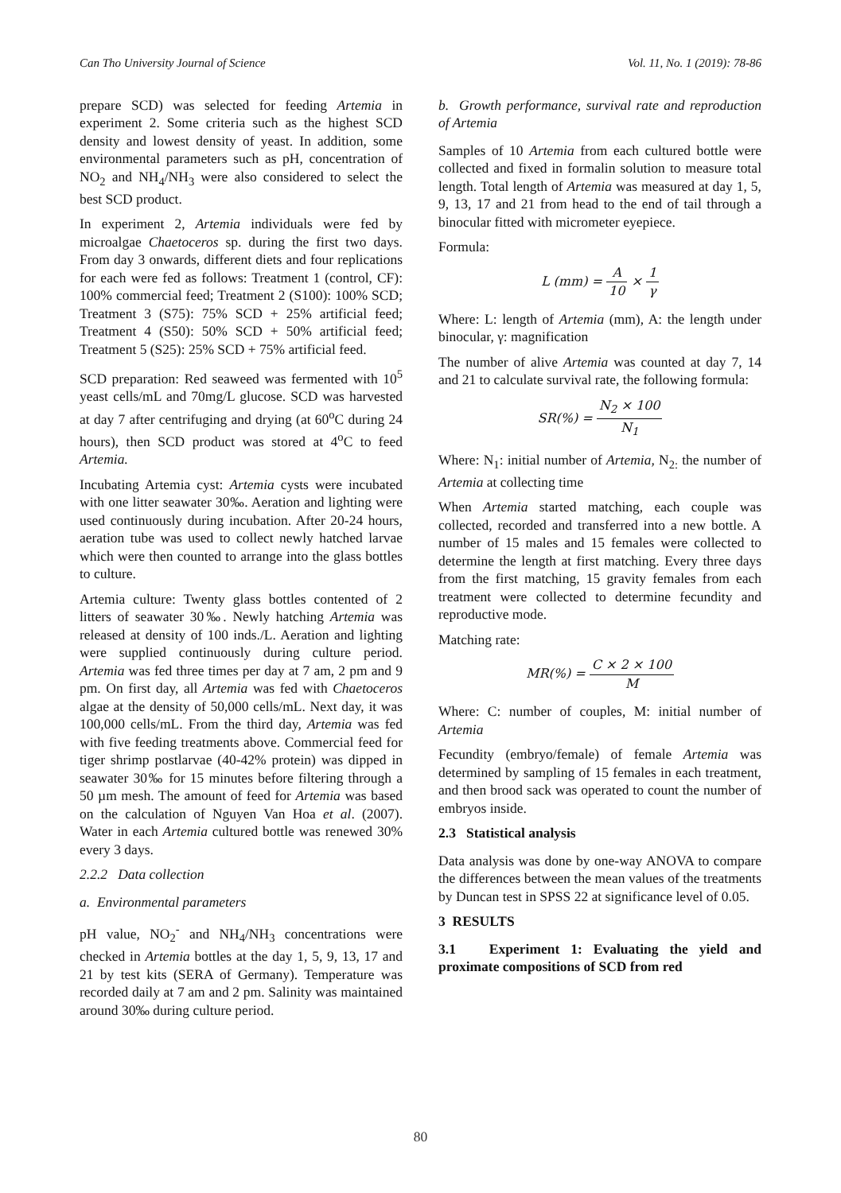Can Tho University Journal of Science Vol. 11, No. 1 (2019): 78-86
prepare SCD) was selected for feeding Artemia in experiment 2. Some criteria such as the highest SCD density and lowest density of yeast. In addition, some environmental parameters such as pH, concentration of NO<sub>2</sub> and NH<sub>4</sub>/NH<sub>3</sub> were also considered to select the best SCD product.
In experiment 2, Artemia individuals were fed by microalgae Chaetoceros sp. during the first two days. From day 3 onwards, different diets and four replications for each were fed as follows: Treatment 1 (control, CF): 100% commercial feed; Treatment 2 (S100): 100% SCD; Treatment 3 (S75): 75% SCD + 25% artificial feed; Treatment 4 (S50): 50% SCD + 50% artificial feed; Treatment 5 (S25): 25% SCD + 75% artificial feed.
SCD preparation: Red seaweed was fermented with 10<sup>5</sup> yeast cells/mL and 70mg/L glucose. SCD was harvested at day 7 after centrifuging and drying (at 60<sup>o</sup>C during 24 hours), then SCD product was stored at 4<sup>o</sup>C to feed Artemia.
Incubating Artemia cyst: Artemia cysts were incubated with one litter seawater 30‰. Aeration and lighting were used continuously during incubation. After 20-24 hours, aeration tube was used to collect newly hatched larvae which were then counted to arrange into the glass bottles to culture.
Artemia culture: Twenty glass bottles contented of 2 litters of seawater 30‰. Newly hatching Artemia was released at density of 100 inds./L. Aeration and lighting were supplied continuously during culture period. Artemia was fed three times per day at 7 am, 2 pm and 9 pm. On first day, all Artemia was fed with Chaetoceros algae at the density of 50,000 cells/mL. Next day, it was 100,000 cells/mL. From the third day, Artemia was fed with five feeding treatments above. Commercial feed for tiger shrimp postlarvae (40-42% protein) was dipped in seawater 30‰ for 15 minutes before filtering through a 50 µm mesh. The amount of feed for Artemia was based on the calculation of Nguyen Van Hoa et al. (2007). Water in each Artemia cultured bottle was renewed 30% every 3 days.
2.2.2 Data collection
a. Environmental parameters
pH value, NO<sub>2</sub><sup>-</sup> and NH<sub>4</sub>/NH<sub>3</sub> concentrations were checked in Artemia bottles at the day 1, 5, 9, 13, 17 and 21 by test kits (SERA of Germany). Temperature was recorded daily at 7 am and 2 pm. Salinity was maintained around 30‰ during culture period.
b. Growth performance, survival rate and reproduction of Artemia
Samples of 10 Artemia from each cultured bottle were collected and fixed in formalin solution to measure total length. Total length of Artemia was measured at day 1, 5, 9, 13, 17 and 21 from head to the end of tail through a binocular fitted with micrometer eyepiece.
Formula:
L (mm) = A 10 × 1 γ
Where: L: length of Artemia (mm), A: the length under binocular, γ: magnification
The number of alive Artemia was counted at day 7, 14 and 21 to calculate survival rate, the following formula:
SR(%) = N<sub>2</sub> × 100 N<sub>1</sub>
Where: N<sub>1</sub>: initial number of Artemia, N<sub>2:</sub> the number of Artemia at collecting time
When Artemia started matching, each couple was collected, recorded and transferred into a new bottle. A number of 15 males and 15 females were collected to determine the length at first matching. Every three days from the first matching, 15 gravity females from each treatment were collected to determine fecundity and reproductive mode.
Matching rate:
MR(%) = C × 2 × 100 M
Where: C: number of couples, M: initial number of Artemia
Fecundity (embryo/female) of female Artemia was determined by sampling of 15 females in each treatment, and then brood sack was operated to count the number of embryos inside.
2.3 Statistical analysis
Data analysis was done by one-way ANOVA to compare the differences between the mean values of the treatments by Duncan test in SPSS 22 at significance level of 0.05.
3 RESULTS
3.1 Experiment 1: Evaluating the yield and proximate compositions of SCD from red
80